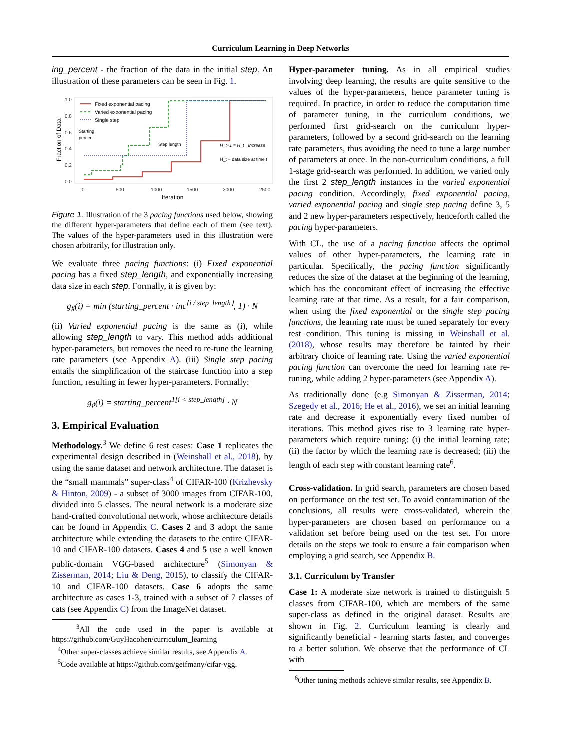Curriculum Learning in Deep Networks
ing_percent - the fraction of the data in the initial step. An illustration of these parameters can be seen in Fig. 1.
1.0
0.8
0.6
0.4
0.2
0.0
0
500
1000
1500
2000
2500
Iteration
Fraction of Data
Fixed exponential pacing
Varied exponential pacing
Single step
Starting
percent
Step length
H_t+1 = H_t · Increase
H_t − data size at time t
Figure 1. Illustration of the 3 pacing functions used below, showing the different hyper-parameters that define each of them (see text). The values of the hyper-parameters used in this illustration were chosen arbitrarily, for illustration only.
We evaluate three pacing functions: (i) Fixed exponential pacing has a fixed step_length, and exponentially increasing data size in each step. Formally, it is given by:
g<sub>♯</sub>(i) = min (starting_percent · inc<sup>⌊i / step_length⌋</sup>, 1) · N
(ii) Varied exponential pacing is the same as (i), while allowing step_length to vary. This method adds additional hyper-parameters, but removes the need to re-tune the learning rate parameters (see Appendix A). (iii) Single step pacing entails the simplification of the staircase function into a step function, resulting in fewer hyper-parameters. Formally:
g<sub>♯</sub>(i) = starting_percent<sup>1[i < step_length]</sup> · N
3. Empirical Evaluation
Methodology.<sup>3</sup> We define 6 test cases: Case 1 replicates the experimental design described in (Weinshall et al., 2018), by using the same dataset and network architecture. The dataset is the “small mammals” super-class<sup>4</sup> of CIFAR-100 (Krizhevsky & Hinton, 2009) - a subset of 3000 images from CIFAR-100, divided into 5 classes. The neural network is a moderate size hand-crafted convolutional network, whose architecture details can be found in Appendix C. Cases 2 and 3 adopt the same architecture while extending the datasets to the entire CIFAR-10 and CIFAR-100 datasets. Cases 4 and 5 use a well known public-domain VGG-based architecture<sup>5</sup> (Simonyan & Zisserman, 2014; Liu & Deng, 2015), to classify the CIFAR-10 and CIFAR-100 datasets. Case 6 adopts the same architecture as cases 1-3, trained with a subset of 7 classes of cats (see Appendix C) from the ImageNet dataset.
<sup>3</sup> All the code used in the paper is available at https://github.com/GuyHacohen/curriculum_learning
<sup>4</sup> Other super-classes achieve similar results, see Appendix A.
<sup>5</sup> Code available at https://github.com/geifmany/cifar-vgg.
Hyper-parameter tuning. As in all empirical studies involving deep learning, the results are quite sensitive to the values of the hyper-parameters, hence parameter tuning is required. In practice, in order to reduce the computation time of parameter tuning, in the curriculum conditions, we performed first grid-search on the curriculum hyper-parameters, followed by a second grid-search on the learning rate parameters, thus avoiding the need to tune a large number of parameters at once. In the non-curriculum conditions, a full 1-stage grid-search was performed. In addition, we varied only the first 2 step_length instances in the varied exponential pacing condition. Accordingly, fixed exponential pacing, varied exponential pacing and single step pacing define 3, 5 and 2 new hyper-parameters respectively, henceforth called the pacing hyper-parameters.
With CL, the use of a pacing function affects the optimal values of other hyper-parameters, the learning rate in particular. Specifically, the pacing function significantly reduces the size of the dataset at the beginning of the learning, which has the concomitant effect of increasing the effective learning rate at that time. As a result, for a fair comparison, when using the fixed exponential or the single step pacing functions, the learning rate must be tuned separately for every test condition. This tuning is missing in Weinshall et al. (2018), whose results may therefore be tainted by their arbitrary choice of learning rate. Using the varied exponential pacing function can overcome the need for learning rate re-tuning, while adding 2 hyper-parameters (see Appendix A).
As traditionally done (e.g Simonyan & Zisserman, 2014; Szegedy et al., 2016; He et al., 2016), we set an initial learning rate and decrease it exponentially every fixed number of iterations. This method gives rise to 3 learning rate hyper-parameters which require tuning: (i) the initial learning rate; (ii) the factor by which the learning rate is decreased; (iii) the length of each step with constant learning rate<sup>6</sup>.
Cross-validation. In grid search, parameters are chosen based on performance on the test set. To avoid contamination of the conclusions, all results were cross-validated, wherein the hyper-parameters are chosen based on performance on a validation set before being used on the test set. For more details on the steps we took to ensure a fair comparison when employing a grid search, see Appendix B.
3.1. Curriculum by Transfer
Case 1: A moderate size network is trained to distinguish 5 classes from CIFAR-100, which are members of the same super-class as defined in the original dataset. Results are shown in Fig. 2. Curriculum learning is clearly and significantly beneficial - learning starts faster, and converges to a better solution. We observe that the performance of CL with
<sup>6</sup> Other tuning methods achieve similar results, see Appendix B.